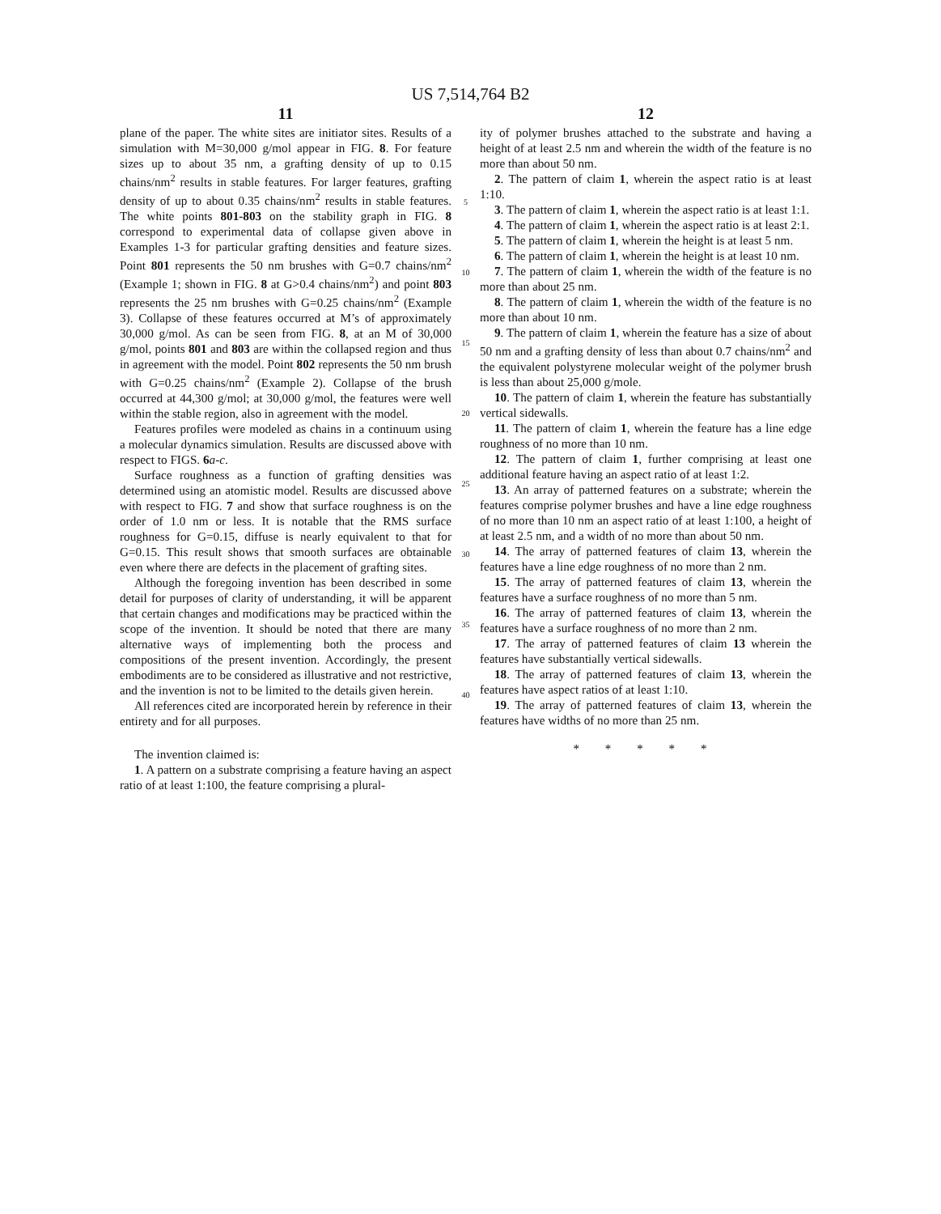US 7,514,764 B2
11
plane of the paper. The white sites are initiator sites. Results of a simulation with M=30,000 g/mol appear in FIG. 8. For feature sizes up to about 35 nm, a grafting density of up to 0.15 chains/nm<sup>2</sup> results in stable features. For larger features, grafting density of up to about 0.35 chains/nm<sup>2</sup> results in stable features. The white points 801-803 on the stability graph in FIG. 8 correspond to experimental data of collapse given above in Examples 1-3 for particular grafting densities and feature sizes. Point 801 represents the 50 nm brushes with G=0.7 chains/nm<sup>2</sup> (Example 1; shown in FIG. 8 at G>0.4 chains/nm<sup>2</sup>) and point 803 represents the 25 nm brushes with G=0.25 chains/nm<sup>2</sup> (Example 3). Collapse of these features occurred at M’s of approximately 30,000 g/mol. As can be seen from FIG. 8, at an M of 30,000 g/mol, points 801 and 803 are within the collapsed region and thus in agreement with the model. Point 802 represents the 50 nm brush with G=0.25 chains/nm<sup>2</sup> (Example 2). Collapse of the brush occurred at 44,300 g/mol; at 30,000 g/mol, the features were well within the stable region, also in agreement with the model.
Features profiles were modeled as chains in a continuum using a molecular dynamics simulation. Results are discussed above with respect to FIGS. 6 a-c.
Surface roughness as a function of grafting densities was determined using an atomistic model. Results are discussed above with respect to FIG. 7 and show that surface roughness is on the order of 1.0 nm or less. It is notable that the RMS surface roughness for G=0.15, diffuse is nearly equivalent to that for G=0.15. This result shows that smooth surfaces are obtainable even where there are defects in the placement of grafting sites.
Although the foregoing invention has been described in some detail for purposes of clarity of understanding, it will be apparent that certain changes and modifications may be practiced within the scope of the invention. It should be noted that there are many alternative ways of implementing both the process and compositions of the present invention. Accordingly, the present embodiments are to be considered as illustrative and not restrictive, and the invention is not to be limited to the details given herein.
All references cited are incorporated herein by reference in their entirety and for all purposes.
The invention claimed is:
1. A pattern on a substrate comprising a feature having an aspect ratio of at least 1:100, the feature comprising a plural-
5
10
15
20
25
30
35
40
12
ity of polymer brushes attached to the substrate and having a height of at least 2.5 nm and wherein the width of the feature is no more than about 50 nm.
2. The pattern of claim 1, wherein the aspect ratio is at least 1:10.
3. The pattern of claim 1, wherein the aspect ratio is at least 1:1.
4. The pattern of claim 1, wherein the aspect ratio is at least 2:1.
5. The pattern of claim 1, wherein the height is at least 5 nm.
6. The pattern of claim 1, wherein the height is at least 10 nm.
7. The pattern of claim 1, wherein the width of the feature is no more than about 25 nm.
8. The pattern of claim 1, wherein the width of the feature is no more than about 10 nm.
9. The pattern of claim 1, wherein the feature has a size of about 50 nm and a grafting density of less than about 0.7 chains/nm<sup>2</sup> and the equivalent polystyrene molecular weight of the polymer brush is less than about 25,000 g/mole.
10. The pattern of claim 1, wherein the feature has substantially vertical sidewalls.
11. The pattern of claim 1, wherein the feature has a line edge roughness of no more than 10 nm.
12. The pattern of claim 1, further comprising at least one additional feature having an aspect ratio of at least 1:2.
13. An array of patterned features on a substrate; wherein the features comprise polymer brushes and have a line edge roughness of no more than 10 nm an aspect ratio of at least 1:100, a height of at least 2.5 nm, and a width of no more than about 50 nm.
14. The array of patterned features of claim 13, wherein the features have a line edge roughness of no more than 2 nm.
15. The array of patterned features of claim 13, wherein the features have a surface roughness of no more than 5 nm.
16. The array of patterned features of claim 13, wherein the features have a surface roughness of no more than 2 nm.
17. The array of patterned features of claim 13 wherein the features have substantially vertical sidewalls.
18. The array of patterned features of claim 13, wherein the features have aspect ratios of at least 1:10.
19. The array of patterned features of claim 13, wherein the features have widths of no more than 25 nm.
* * * * *